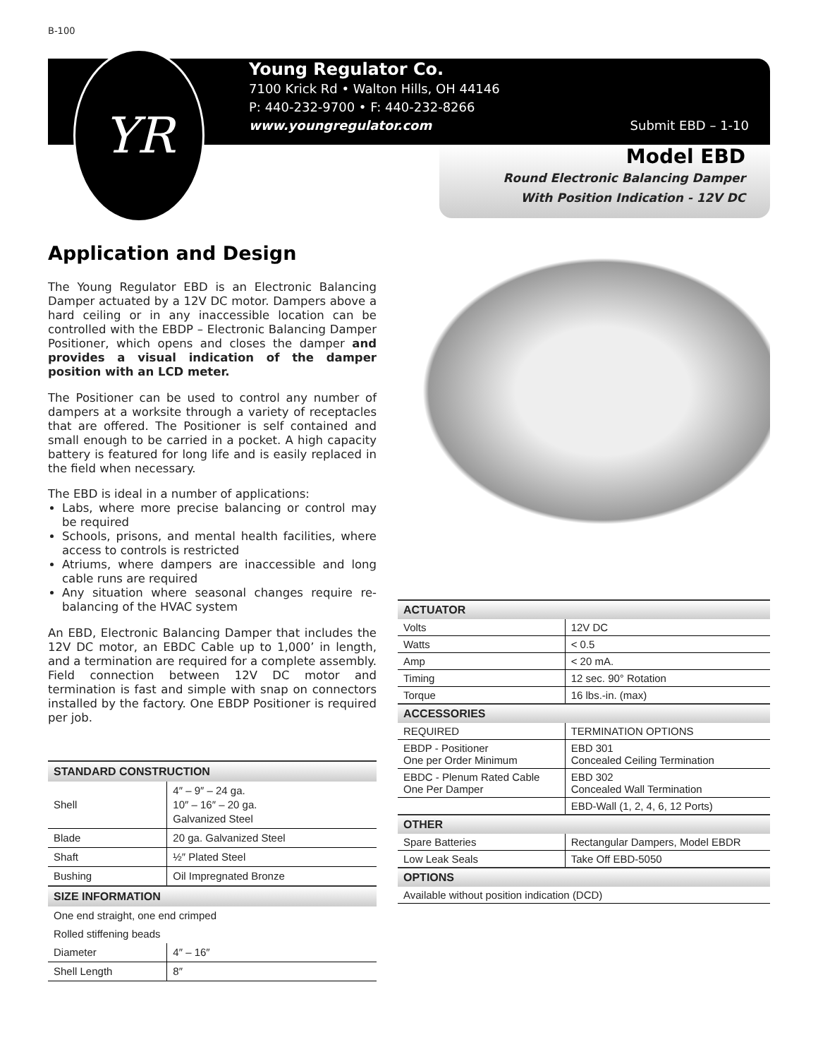B-100
YR
Young Regulator Co.
7100 Krick Rd • Walton Hills, OH 44146
P: 440-232-9700 • F: 440-232-8266
www.youngregulator.com
Submit EBD – 1-10
Model EBD
Round Electronic Balancing Damper
With Position Indication - 12V DC
Application and Design
The Young Regulator EBD is an Electronic Balancing Damper actuated by a 12V DC motor. Dampers above a hard ceiling or in any inaccessible location can be controlled with the EBDP – Electronic Balancing Damper Positioner, which opens and closes the damper and provides a visual indication of the damper position with an LCD meter.
The Positioner can be used to control any number of dampers at a worksite through a variety of receptacles that are offered. The Positioner is self contained and small enough to be carried in a pocket. A high capacity battery is featured for long life and is easily replaced in the field when necessary.
The EBD is ideal in a number of applications:
Labs, where more precise balancing or control may be required
Schools, prisons, and mental health facilities, where access to controls is restricted
Atriums, where dampers are inaccessible and long cable runs are required
Any situation where seasonal changes require re-balancing of the HVAC system
An EBD, Electronic Balancing Damper that includes the 12V DC motor, an EBDC Cable up to 1,000’ in length, and a termination are required for a complete assembly. Field connection between 12V DC motor and termination is fast and simple with snap on connectors installed by the factory. One EBDP Positioner is required per job.
| STANDARD CONSTRUCTION | |
| --- | --- |
| Shell | 4″ – 9″ – 24 ga. 10″ – 16″ – 20 ga. Galvanized Steel |
| Blade | 20 ga. Galvanized Steel |
| Shaft | ½″ Plated Steel |
| Bushing | Oil Impregnated Bronze |
| SIZE INFORMATION | |
| One end straight, one end crimped | |
| Rolled stiffening beads | |
| Diameter | 4″ – 16″ |
| Shell Length | 8″ |
| ACTUATOR | |
| --- | --- |
| Volts | 12V DC |
| Watts | < 0.5 |
| Amp | < 20 mA. |
| Timing | 12 sec. 90° Rotation |
| Torque | 16 lbs.-in. (max) |
| ACCESSORIES | |
| REQUIRED | TERMINATION OPTIONS |
| EBDP - Positioner One per Order Minimum | EBD 301 Concealed Ceiling Termination |
| EBDC - Plenum Rated Cable One Per Damper | EBD 302 Concealed Wall Termination |
| | EBD-Wall (1, 2, 4, 6, 12 Ports) |
| OTHER | |
| Spare Batteries | Rectangular Dampers, Model EBDR |
| Low Leak Seals | Take Off EBD-5050 |
| OPTIONS | |
| Available without position indication (DCD) | |